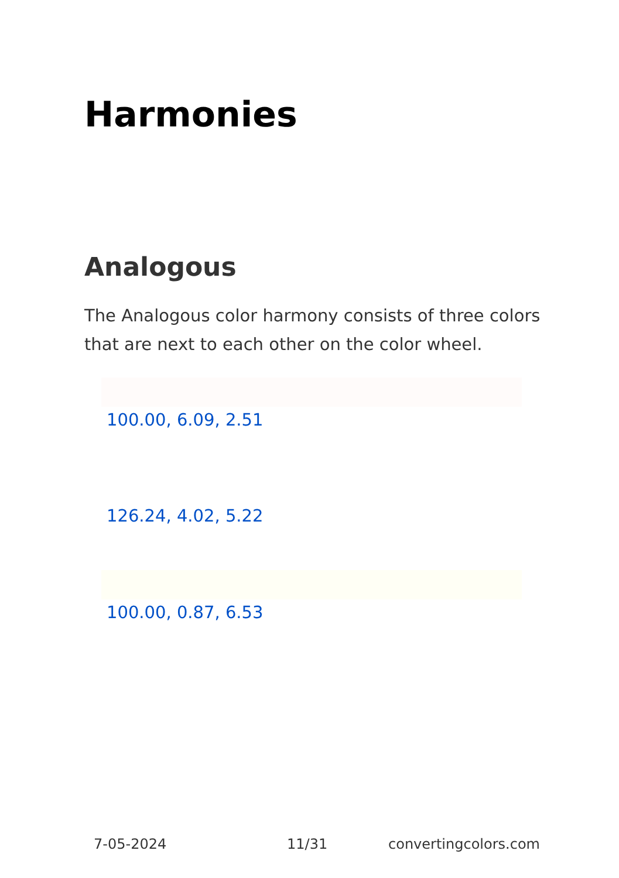Harmonies
Analogous
The Analogous color harmony consists of three colors that are next to each other on the color wheel.
100.00, 6.09, 2.51
126.24, 4.02, 5.22
100.00, 0.87, 6.53
7-05-2024 11/31 convertingcolors.com